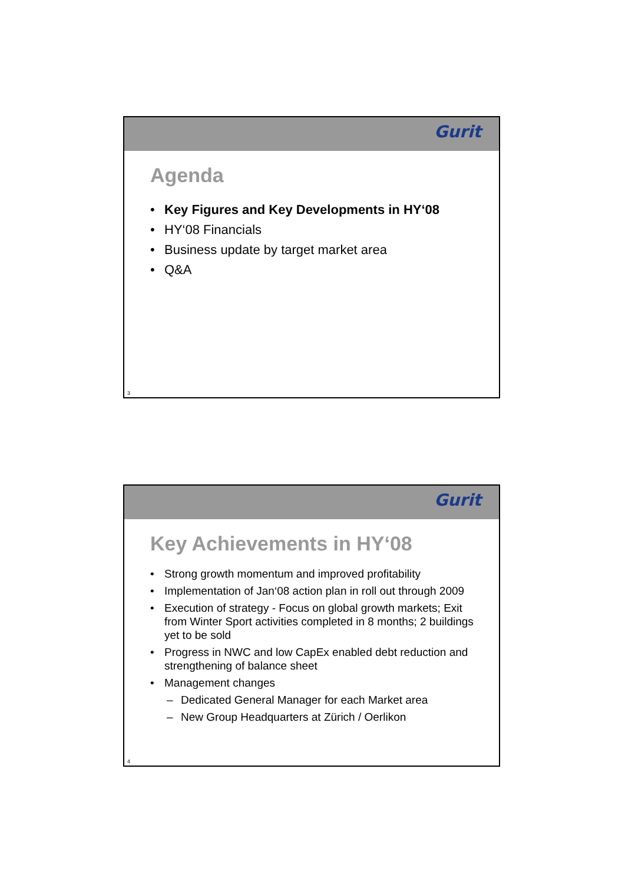Gurit
Agenda
• Key Figures and Key Developments in HY‘08
• HY‘08 Financials
• Business update by target market area
• Q&A
3
Gurit
Key Achievements in HY‘08
• Strong growth momentum and improved profitability
• Implementation of Jan‘08 action plan in roll out through 2009
• Execution of strategy - Focus on global growth markets; Exit from Winter Sport activities completed in 8 months; 2 buildings yet to be sold
• Progress in NWC and low CapEx enabled debt reduction and strengthening of balance sheet
• Management changes
– Dedicated General Manager for each Market area
– New Group Headquarters at Zürich / Oerlikon
4